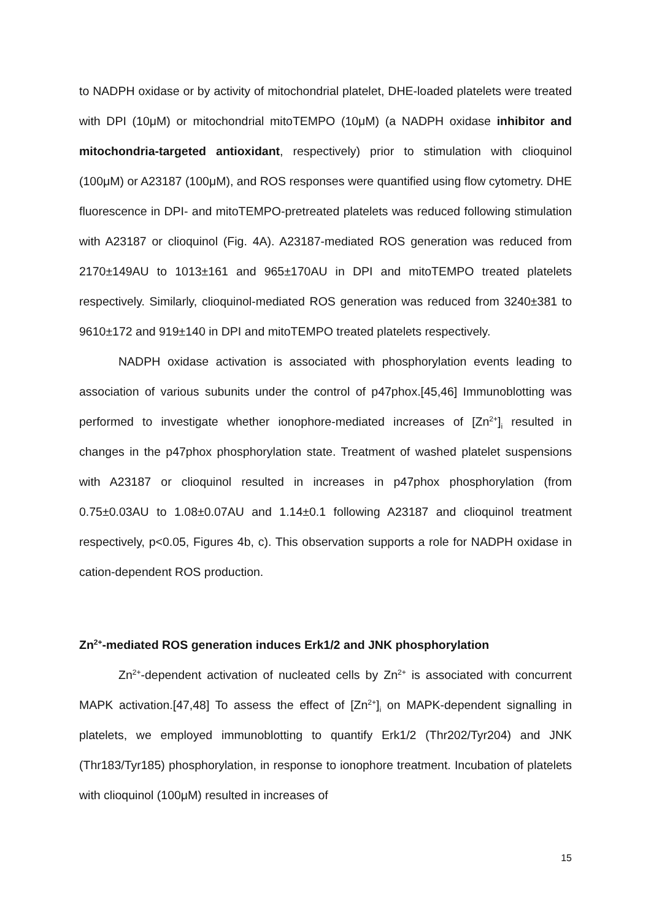to NADPH oxidase or by activity of mitochondrial platelet, DHE-loaded platelets were treated with DPI (10μM) or mitochondrial mitoTEMPO (10μM) (a NADPH oxidase inhibitor and mitochondria-targeted antioxidant, respectively) prior to stimulation with clioquinol (100μM) or A23187 (100μM), and ROS responses were quantified using flow cytometry. DHE fluorescence in DPI- and mitoTEMPO-pretreated platelets was reduced following stimulation with A23187 or clioquinol (Fig. 4A). A23187-mediated ROS generation was reduced from 2170±149AU to 1013±161 and 965±170AU in DPI and mitoTEMPO treated platelets respectively. Similarly, clioquinol-mediated ROS generation was reduced from 3240±381 to 9610±172 and 919±140 in DPI and mitoTEMPO treated platelets respectively.
NADPH oxidase activation is associated with phosphorylation events leading to association of various subunits under the control of p47phox.[45,46] Immunoblotting was performed to investigate whether ionophore-mediated increases of [Zn<sup>2+</sup>]<sub>i</sub> resulted in changes in the p47phox phosphorylation state. Treatment of washed platelet suspensions with A23187 or clioquinol resulted in increases in p47phox phosphorylation (from 0.75±0.03AU to 1.08±0.07AU and 1.14±0.1 following A23187 and clioquinol treatment respectively, p<0.05, Figures 4b, c). This observation supports a role for NADPH oxidase in cation-dependent ROS production.
Zn<sup>2+</sup>-mediated ROS generation induces Erk1/2 and JNK phosphorylation
Zn<sup>2+</sup>-dependent activation of nucleated cells by Zn<sup>2+</sup> is associated with concurrent MAPK activation.[47,48] To assess the effect of [Zn<sup>2+</sup>]<sub>i</sub> on MAPK-dependent signalling in platelets, we employed immunoblotting to quantify Erk1/2 (Thr202/Tyr204) and JNK (Thr183/Tyr185) phosphorylation, in response to ionophore treatment. Incubation of platelets with clioquinol (100μM) resulted in increases of
15